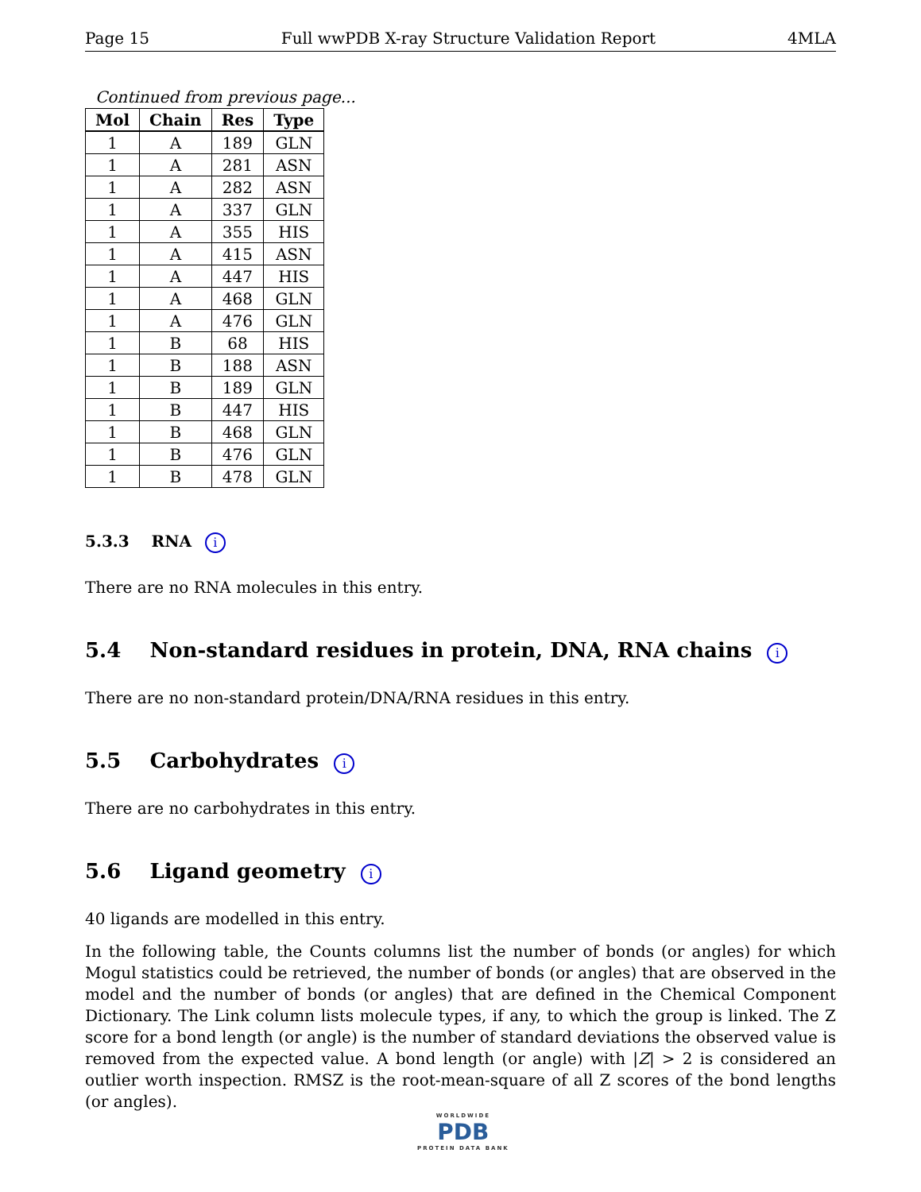Page 15 Full wwPDB X-ray Structure Validation Report 4MLA
Continued from previous page...
| Mol | Chain | Res | Type |
| --- | --- | --- | --- |
| 1 | A | 189 | GLN |
| 1 | A | 281 | ASN |
| 1 | A | 282 | ASN |
| 1 | A | 337 | GLN |
| 1 | A | 355 | HIS |
| 1 | A | 415 | ASN |
| 1 | A | 447 | HIS |
| 1 | A | 468 | GLN |
| 1 | A | 476 | GLN |
| 1 | B | 68 | HIS |
| 1 | B | 188 | ASN |
| 1 | B | 189 | GLN |
| 1 | B | 447 | HIS |
| 1 | B | 468 | GLN |
| 1 | B | 476 | GLN |
| 1 | B | 478 | GLN |
5.3.3 RNA i
There are no RNA molecules in this entry.
5.4 Non-standard residues in protein, DNA, RNA chains i
There are no non-standard protein/DNA/RNA residues in this entry.
5.5 Carbohydrates i
There are no carbohydrates in this entry.
5.6 Ligand geometry i
40 ligands are modelled in this entry.
In the following table, the Counts columns list the number of bonds (or angles) for which Mogul statistics could be retrieved, the number of bonds (or angles) that are observed in the model and the number of bonds (or angles) that are defined in the Chemical Component Dictionary. The Link column lists molecule types, if any, to which the group is linked. The Z score for a bond length (or angle) is the number of standard deviations the observed value is removed from the expected value. A bond length (or angle) with |Z| > 2 is considered an outlier worth inspection. RMSZ is the root-mean-square of all Z scores of the bond lengths (or angles).
WORLDWIDE
PDB
PROTEIN DATA BANK